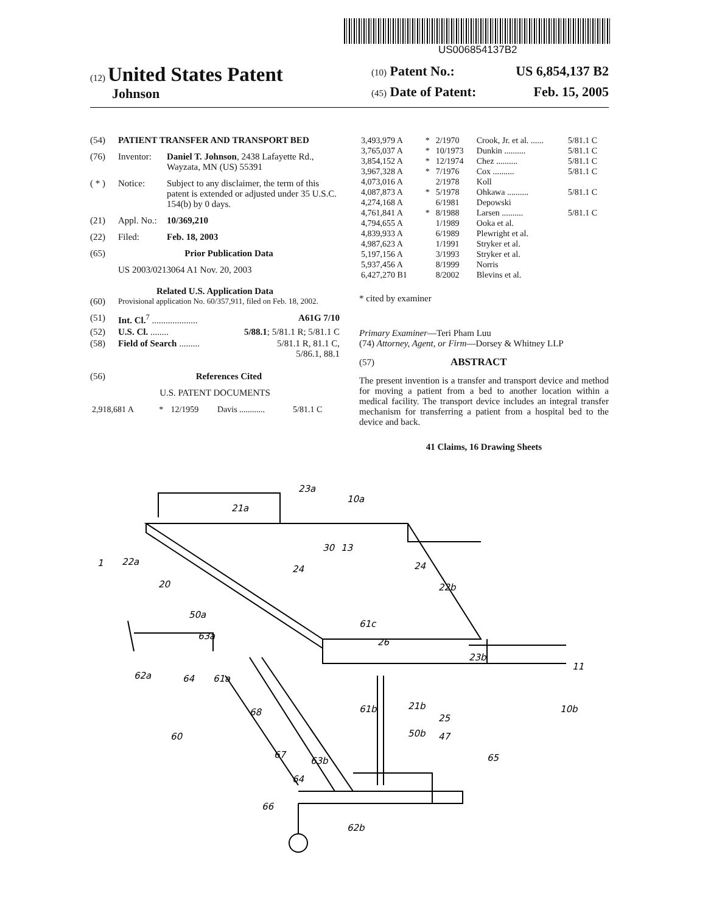US006854137B2
(12) United States Patent
Johnson
(10) Patent No.: US 6,854,137 B2
(45) Date of Patent: Feb. 15, 2005
(54) PATIENT TRANSFER AND TRANSPORT BED
(76) Inventor: Daniel T. Johnson, 2438 Lafayette Rd., Wayzata, MN (US) 55391
( * ) Notice: Subject to any disclaimer, the term of this patent is extended or adjusted under 35 U.S.C. 154(b) by 0 days.
(21) Appl. No.: 10/369,210
(22) Filed: Feb. 18, 2003
(65) Prior Publication Data
US 2003/0213064 A1 Nov. 20, 2003
Related U.S. Application Data
(60) Provisional application No. 60/357,911, filed on Feb. 18, 2002.
(51) Int. Cl.<sup>7</sup> .................... A61G 7/10
(52) U.S. Cl. ........ 5/88.1; 5/81.1 R; 5/81.1 C
(58) Field of Search ......... 5/81.1 R, 81.1 C,
5/86.1, 88.1
(56) References Cited
U.S. PATENT DOCUMENTS
| 2,918,681 A | * | 12/1959 | Davis ............ | 5/81.1 C |
| 3,493,979 A | * | 2/1970 | Crook, Jr. et al. ...... | 5/81.1 C |
| 3,765,037 A | * | 10/1973 | Dunkin .......... | 5/81.1 C |
| 3,854,152 A | * | 12/1974 | Chez .......... | 5/81.1 C |
| 3,967,328 A | * | 7/1976 | Cox .......... | 5/81.1 C |
| 4,073,016 A | | 2/1978 | Koll | |
| 4,087,873 A | * | 5/1978 | Ohkawa .......... | 5/81.1 C |
| 4,274,168 A | | 6/1981 | Depowski | |
| 4,761,841 A | * | 8/1988 | Larsen .......... | 5/81.1 C |
| 4,794,655 A | | 1/1989 | Ooka et al. | |
| 4,839,933 A | | 6/1989 | Plewright et al. | |
| 4,987,623 A | | 1/1991 | Stryker et al. | |
| 5,197,156 A | | 3/1993 | Stryker et al. | |
| 5,937,456 A | | 8/1999 | Norris | |
| 6,427,270 B1 | | 8/2002 | Blevins et al. | |
* cited by examiner
Primary Examiner—Teri Pham Luu
(74) Attorney, Agent, or Firm—Dorsey & Whitney LLP
(57) ABSTRACT
The present invention is a transfer and transport device and method for moving a patient from a bed to another location within a medical facility. The transport device includes an integral transfer mechanism for transferring a patient from a hospital bed to the device and back.
41 Claims, 16 Drawing Sheets
23a
10a
21a
1
22a
20
50a
63a
30
13
24
24
22b
61c
26
23b
11
62a
64
61a
68
61b
21b
25
47
10b
60
50b
67
63b
64
65
66
62b